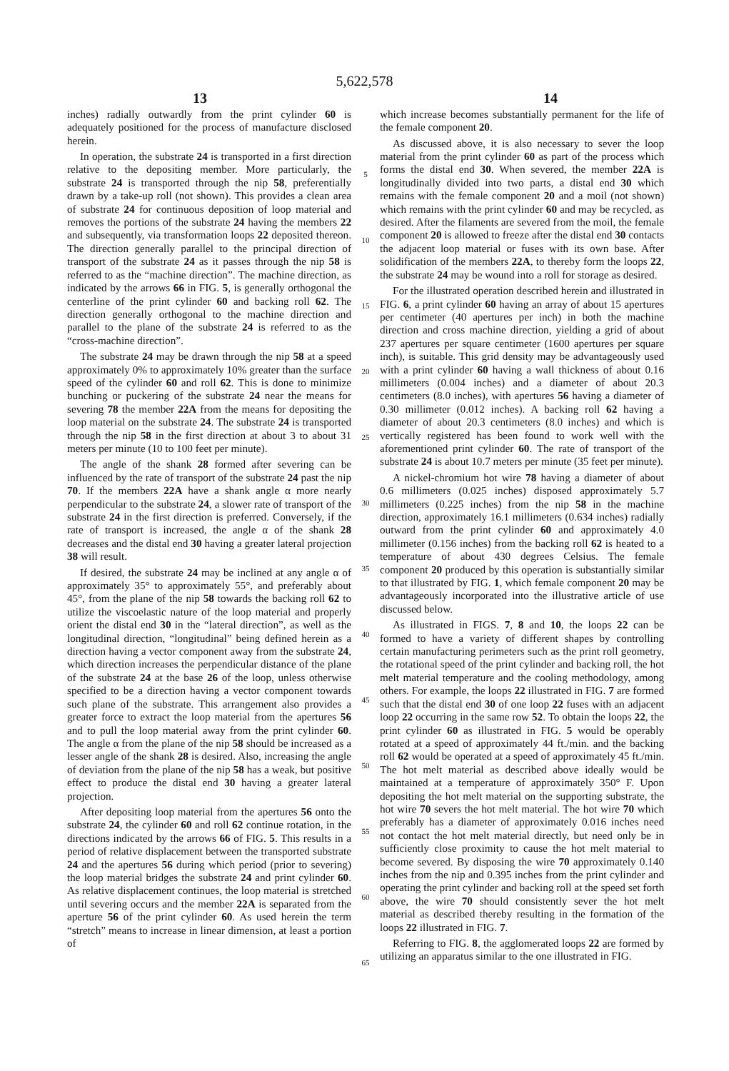5,622,578
13 14
inches) radially outwardly from the print cylinder 60 is adequately positioned for the process of manufacture disclosed herein.
In operation, the substrate 24 is transported in a first direction relative to the depositing member. More particularly, the substrate 24 is transported through the nip 58, preferentially drawn by a take-up roll (not shown). This provides a clean area of substrate 24 for continuous deposition of loop material and removes the portions of the substrate 24 having the members 22 and subsequently, via transformation loops 22 deposited thereon. The direction generally parallel to the principal direction of transport of the substrate 24 as it passes through the nip 58 is referred to as the “machine direction”. The machine direction, as indicated by the arrows 66 in FIG. 5, is generally orthogonal the centerline of the print cylinder 60 and backing roll 62. The direction generally orthogonal to the machine direction and parallel to the plane of the substrate 24 is referred to as the “cross-machine direction”.
The substrate 24 may be drawn through the nip 58 at a speed approximately 0% to approximately 10% greater than the surface speed of the cylinder 60 and roll 62. This is done to minimize bunching or puckering of the substrate 24 near the means for severing 78 the member 22A from the means for depositing the loop material on the substrate 24. The substrate 24 is transported through the nip 58 in the first direction at about 3 to about 31 meters per minute (10 to 100 feet per minute).
The angle of the shank 28 formed after severing can be influenced by the rate of transport of the substrate 24 past the nip 70. If the members 22A have a shank angle α more nearly perpendicular to the substrate 24, a slower rate of transport of the substrate 24 in the first direction is preferred. Conversely, if the rate of transport is increased, the angle α of the shank 28 decreases and the distal end 30 having a greater lateral projection 38 will result.
If desired, the substrate 24 may be inclined at any angle α of approximately 35° to approximately 55°, and preferably about 45°, from the plane of the nip 58 towards the backing roll 62 to utilize the viscoelastic nature of the loop material and properly orient the distal end 30 in the “lateral direction”, as well as the longitudinal direction, “longitudinal” being defined herein as a direction having a vector component away from the substrate 24, which direction increases the perpendicular distance of the plane of the substrate 24 at the base 26 of the loop, unless otherwise specified to be a direction having a vector component towards such plane of the substrate. This arrangement also provides a greater force to extract the loop material from the apertures 56 and to pull the loop material away from the print cylinder 60. The angle α from the plane of the nip 58 should be increased as a lesser angle of the shank 28 is desired. Also, increasing the angle of deviation from the plane of the nip 58 has a weak, but positive effect to produce the distal end 30 having a greater lateral projection.
After depositing loop material from the apertures 56 onto the substrate 24, the cylinder 60 and roll 62 continue rotation, in the directions indicated by the arrows 66 of FIG. 5. This results in a period of relative displacement between the transported substrate 24 and the apertures 56 during which period (prior to severing) the loop material bridges the substrate 24 and print cylinder 60. As relative displacement continues, the loop material is stretched until severing occurs and the member 22A is separated from the aperture 56 of the print cylinder 60. As used herein the term “stretch” means to increase in linear dimension, at least a portion of
5
10
15
20
25
30
35
40
45
50
55
60
65
which increase becomes substantially permanent for the life of the female component 20.
As discussed above, it is also necessary to sever the loop material from the print cylinder 60 as part of the process which forms the distal end 30. When severed, the member 22A is longitudinally divided into two parts, a distal end 30 which remains with the female component 20 and a moil (not shown) which remains with the print cylinder 60 and may be recycled, as desired. After the filaments are severed from the moil, the female component 20 is allowed to freeze after the distal end 30 contacts the adjacent loop material or fuses with its own base. After solidification of the members 22A, to thereby form the loops 22, the substrate 24 may be wound into a roll for storage as desired.
For the illustrated operation described herein and illustrated in FIG. 6, a print cylinder 60 having an array of about 15 apertures per centimeter (40 apertures per inch) in both the machine direction and cross machine direction, yielding a grid of about 237 apertures per square centimeter (1600 apertures per square inch), is suitable. This grid density may be advantageously used with a print cylinder 60 having a wall thickness of about 0.16 millimeters (0.004 inches) and a diameter of about 20.3 centimeters (8.0 inches), with apertures 56 having a diameter of 0.30 millimeter (0.012 inches). A backing roll 62 having a diameter of about 20.3 centimeters (8.0 inches) and which is vertically registered has been found to work well with the aforementioned print cylinder 60. The rate of transport of the substrate 24 is about 10.7 meters per minute (35 feet per minute).
A nickel-chromium hot wire 78 having a diameter of about 0.6 millimeters (0.025 inches) disposed approximately 5.7 millimeters (0.225 inches) from the nip 58 in the machine direction, approximately 16.1 millimeters (0.634 inches) radially outward from the print cylinder 60 and approximately 4.0 millimeter (0.156 inches) from the backing roll 62 is heated to a temperature of about 430 degrees Celsius. The female component 20 produced by this operation is substantially similar to that illustrated by FIG. 1, which female component 20 may be advantageously incorporated into the illustrative article of use discussed below.
As illustrated in FIGS. 7, 8 and 10, the loops 22 can be formed to have a variety of different shapes by controlling certain manufacturing perimeters such as the print roll geometry, the rotational speed of the print cylinder and backing roll, the hot melt material temperature and the cooling methodology, among others. For example, the loops 22 illustrated in FIG. 7 are formed such that the distal end 30 of one loop 22 fuses with an adjacent loop 22 occurring in the same row 52. To obtain the loops 22, the print cylinder 60 as illustrated in FIG. 5 would be operably rotated at a speed of approximately 44 ft./min. and the backing roll 62 would be operated at a speed of approximately 45 ft./min. The hot melt material as described above ideally would be maintained at a temperature of approximately 350° F. Upon depositing the hot melt material on the supporting substrate, the hot wire 70 severs the hot melt material. The hot wire 70 which preferably has a diameter of approximately 0.016 inches need not contact the hot melt material directly, but need only be in sufficiently close proximity to cause the hot melt material to become severed. By disposing the wire 70 approximately 0.140 inches from the nip and 0.395 inches from the print cylinder and operating the print cylinder and backing roll at the speed set forth above, the wire 70 should consistently sever the hot melt material as described thereby resulting in the formation of the loops 22 illustrated in FIG. 7.
Referring to FIG. 8, the agglomerated loops 22 are formed by utilizing an apparatus similar to the one illustrated in FIG.